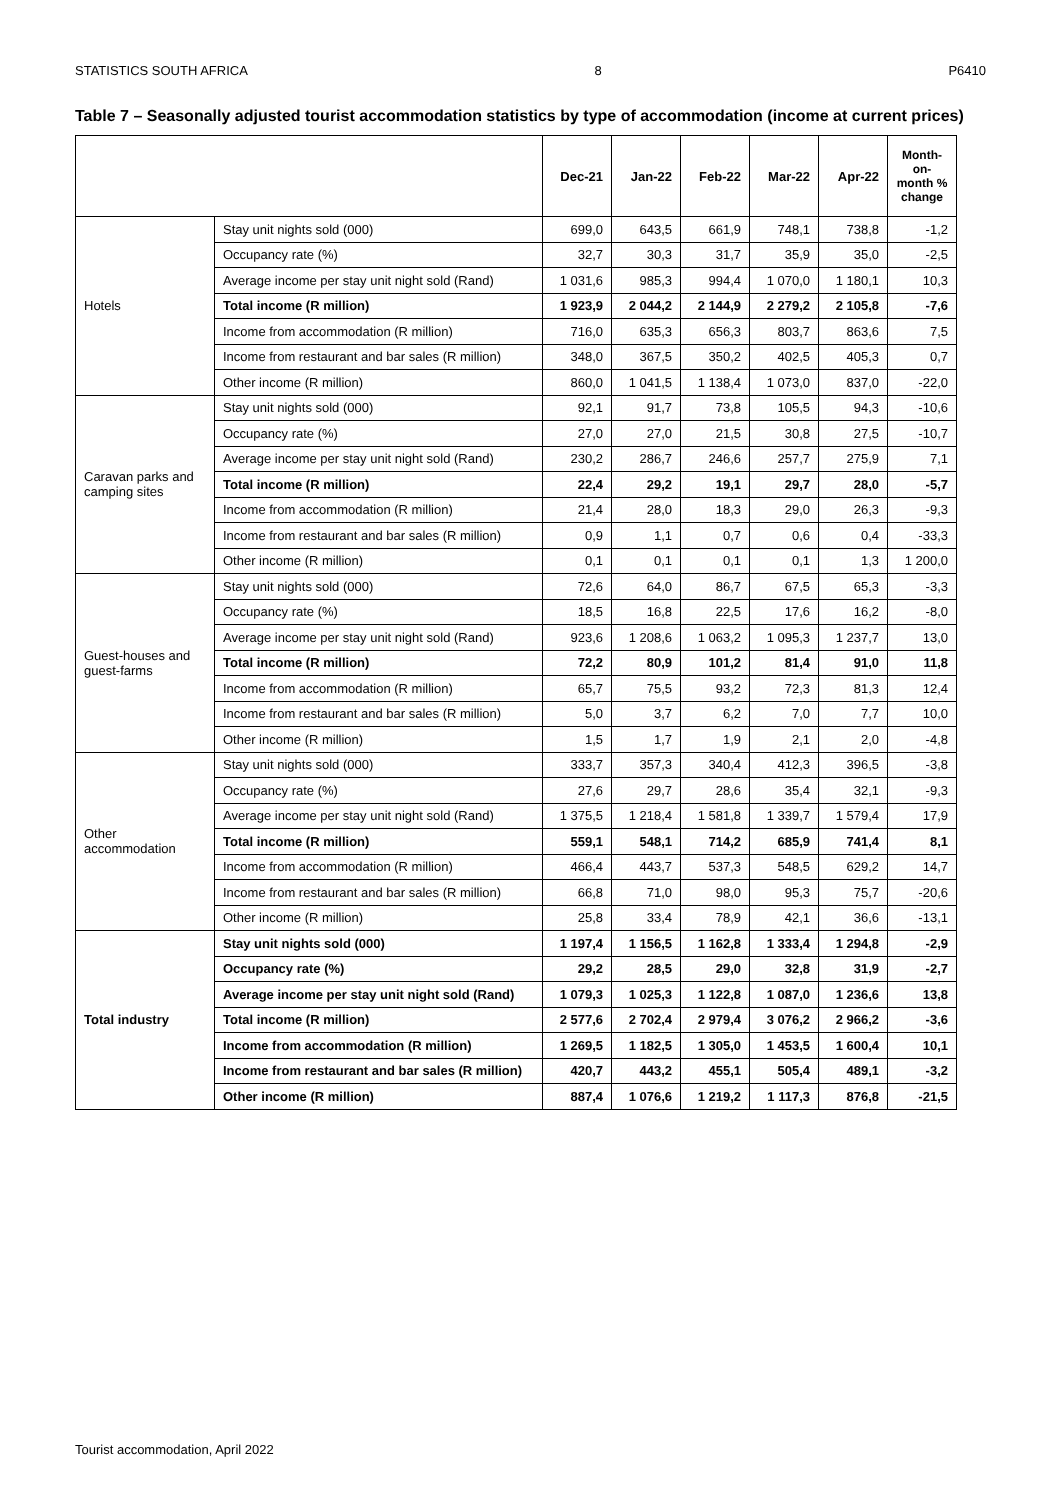STATISTICS SOUTH AFRICA 8 P6410
Table 7 – Seasonally adjusted tourist accommodation statistics by type of accommodation (income at current prices)
| | | Dec-21 | Jan-22 | Feb-22 | Mar-22 | Apr-22 | Month-on-month % change |
| --- | --- | --- | --- | --- | --- | --- | --- |
| Hotels | Stay unit nights sold (000) | 699,0 | 643,5 | 661,9 | 748,1 | 738,8 | -1,2 |
| | Occupancy rate (%) | 32,7 | 30,3 | 31,7 | 35,9 | 35,0 | -2,5 |
| | Average income per stay unit night sold (Rand) | 1 031,6 | 985,3 | 994,4 | 1 070,0 | 1 180,1 | 10,3 |
| | Total income (R million) | 1 923,9 | 2 044,2 | 2 144,9 | 2 279,2 | 2 105,8 | -7,6 |
| | Income from accommodation (R million) | 716,0 | 635,3 | 656,3 | 803,7 | 863,6 | 7,5 |
| | Income from restaurant and bar sales (R million) | 348,0 | 367,5 | 350,2 | 402,5 | 405,3 | 0,7 |
| | Other income (R million) | 860,0 | 1 041,5 | 1 138,4 | 1 073,0 | 837,0 | -22,0 |
| Caravan parks and camping sites | Stay unit nights sold (000) | 92,1 | 91,7 | 73,8 | 105,5 | 94,3 | -10,6 |
| | Occupancy rate (%) | 27,0 | 27,0 | 21,5 | 30,8 | 27,5 | -10,7 |
| | Average income per stay unit night sold (Rand) | 230,2 | 286,7 | 246,6 | 257,7 | 275,9 | 7,1 |
| | Total income (R million) | 22,4 | 29,2 | 19,1 | 29,7 | 28,0 | -5,7 |
| | Income from accommodation (R million) | 21,4 | 28,0 | 18,3 | 29,0 | 26,3 | -9,3 |
| | Income from restaurant and bar sales (R million) | 0,9 | 1,1 | 0,7 | 0,6 | 0,4 | -33,3 |
| | Other income (R million) | 0,1 | 0,1 | 0,1 | 0,1 | 1,3 | 1 200,0 |
| Guest-houses and guest-farms | Stay unit nights sold (000) | 72,6 | 64,0 | 86,7 | 67,5 | 65,3 | -3,3 |
| | Occupancy rate (%) | 18,5 | 16,8 | 22,5 | 17,6 | 16,2 | -8,0 |
| | Average income per stay unit night sold (Rand) | 923,6 | 1 208,6 | 1 063,2 | 1 095,3 | 1 237,7 | 13,0 |
| | Total income (R million) | 72,2 | 80,9 | 101,2 | 81,4 | 91,0 | 11,8 |
| | Income from accommodation (R million) | 65,7 | 75,5 | 93,2 | 72,3 | 81,3 | 12,4 |
| | Income from restaurant and bar sales (R million) | 5,0 | 3,7 | 6,2 | 7,0 | 7,7 | 10,0 |
| | Other income (R million) | 1,5 | 1,7 | 1,9 | 2,1 | 2,0 | -4,8 |
| Other accommodation | Stay unit nights sold (000) | 333,7 | 357,3 | 340,4 | 412,3 | 396,5 | -3,8 |
| | Occupancy rate (%) | 27,6 | 29,7 | 28,6 | 35,4 | 32,1 | -9,3 |
| | Average income per stay unit night sold (Rand) | 1 375,5 | 1 218,4 | 1 581,8 | 1 339,7 | 1 579,4 | 17,9 |
| | Total income (R million) | 559,1 | 548,1 | 714,2 | 685,9 | 741,4 | 8,1 |
| | Income from accommodation (R million) | 466,4 | 443,7 | 537,3 | 548,5 | 629,2 | 14,7 |
| | Income from restaurant and bar sales (R million) | 66,8 | 71,0 | 98,0 | 95,3 | 75,7 | -20,6 |
| | Other income (R million) | 25,8 | 33,4 | 78,9 | 42,1 | 36,6 | -13,1 |
| Total industry | Stay unit nights sold (000) | 1 197,4 | 1 156,5 | 1 162,8 | 1 333,4 | 1 294,8 | -2,9 |
| | Occupancy rate (%) | 29,2 | 28,5 | 29,0 | 32,8 | 31,9 | -2,7 |
| | Average income per stay unit night sold (Rand) | 1 079,3 | 1 025,3 | 1 122,8 | 1 087,0 | 1 236,6 | 13,8 |
| | Total income (R million) | 2 577,6 | 2 702,4 | 2 979,4 | 3 076,2 | 2 966,2 | -3,6 |
| | Income from accommodation (R million) | 1 269,5 | 1 182,5 | 1 305,0 | 1 453,5 | 1 600,4 | 10,1 |
| | Income from restaurant and bar sales (R million) | 420,7 | 443,2 | 455,1 | 505,4 | 489,1 | -3,2 |
| | Other income (R million) | 887,4 | 1 076,6 | 1 219,2 | 1 117,3 | 876,8 | -21,5 |
Tourist accommodation, April 2022